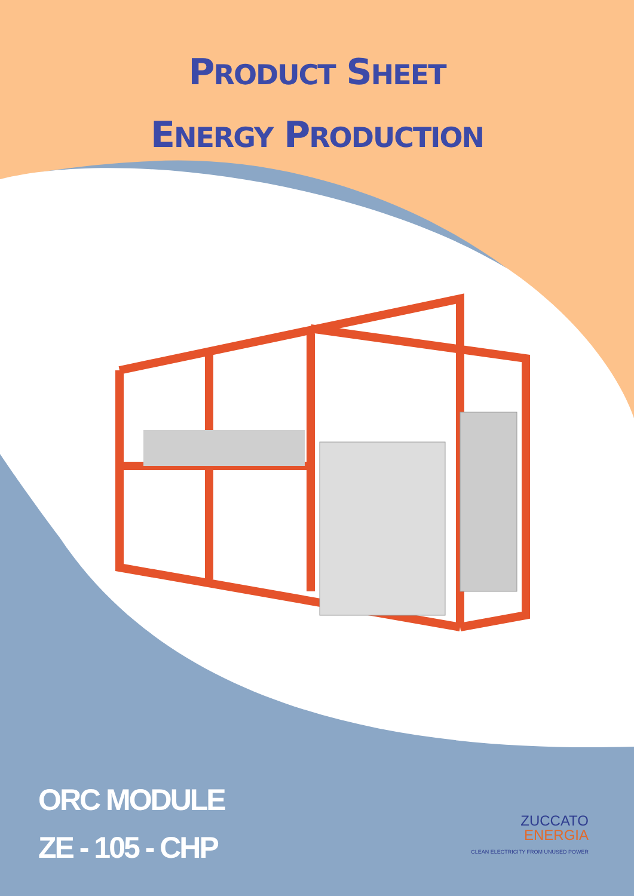PRODUCT SHEET
ENERGY PRODUCTION
ORC MODULE
ZE - 105 - CHP
ZUCCATO
ENERGIA
CLEAN ELECTRICITY FROM UNUSED POWER